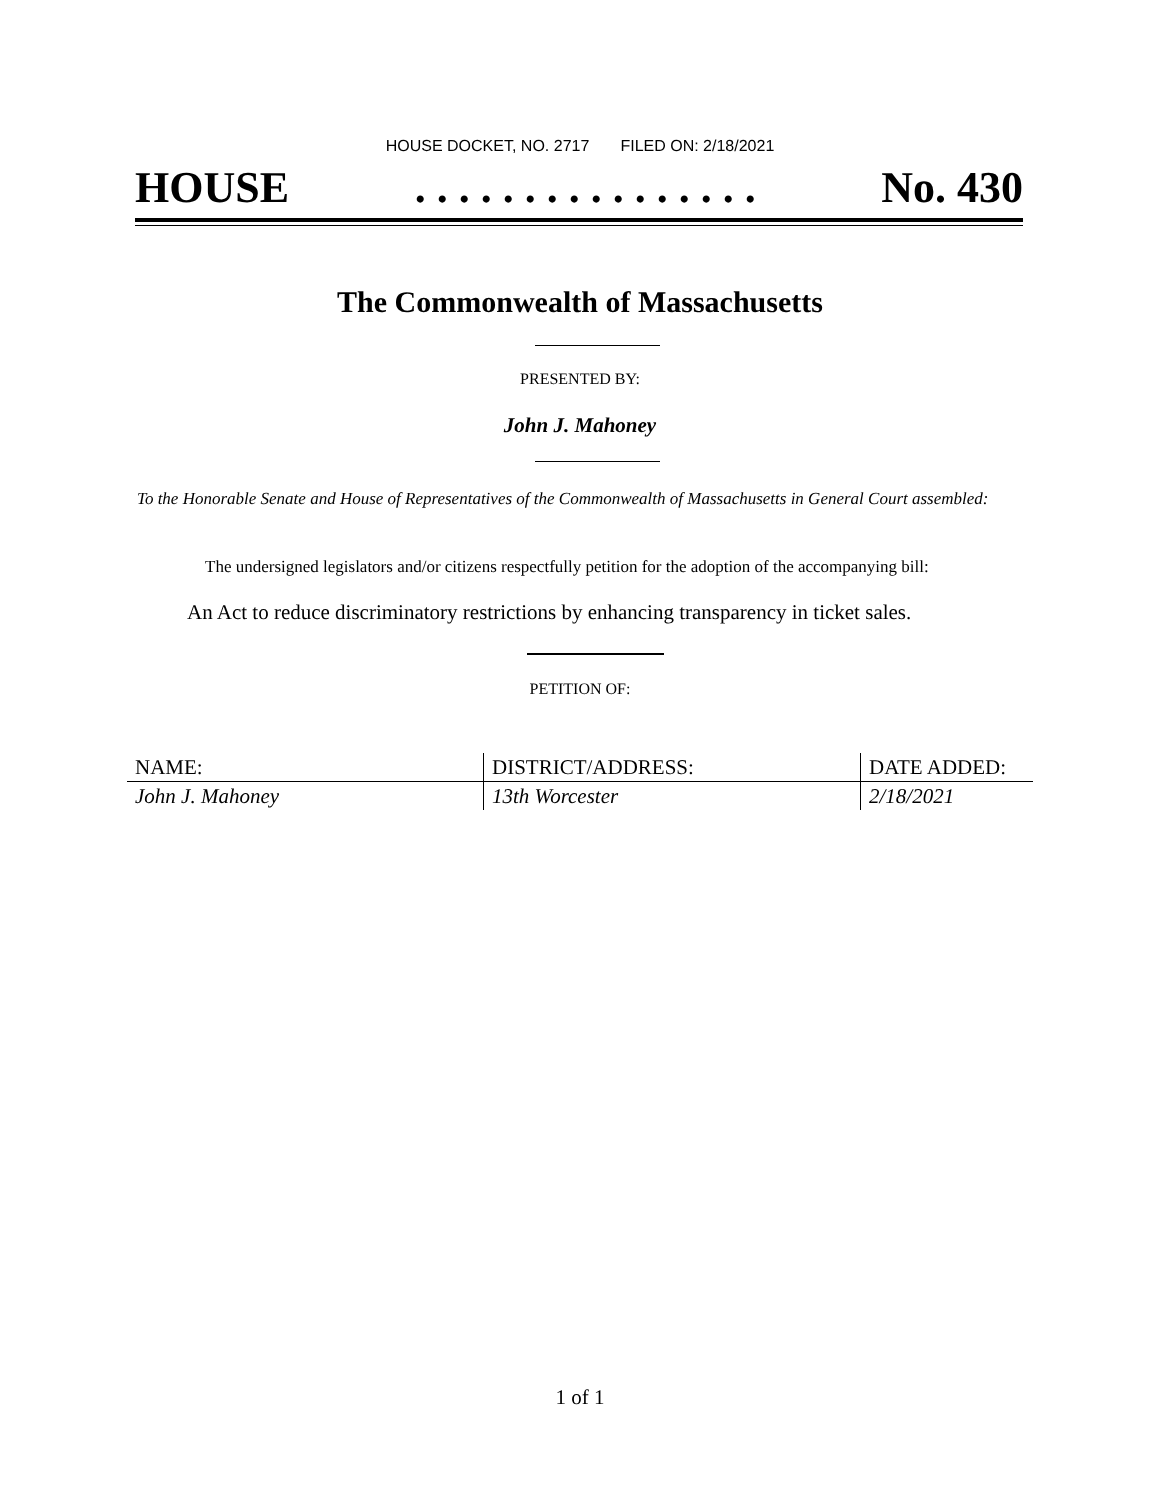HOUSE DOCKET, NO. 2717 FILED ON: 2/18/2021
HOUSE. . . . . . . . . . . . . . . . No. 430
The Commonwealth of Massachusetts
PRESENTED BY:
John J. Mahoney
To the Honorable Senate and House of Representatives of the Commonwealth of Massachusetts in General Court assembled:
The undersigned legislators and/or citizens respectfully petition for the adoption of the accompanying bill:
An Act to reduce discriminatory restrictions by enhancing transparency in ticket sales.
PETITION OF:
| NAME: | DISTRICT/ADDRESS: | DATE ADDED: |
| --- | --- | --- |
| John J. Mahoney | 13th Worcester | 2/18/2021 |
1 of 1